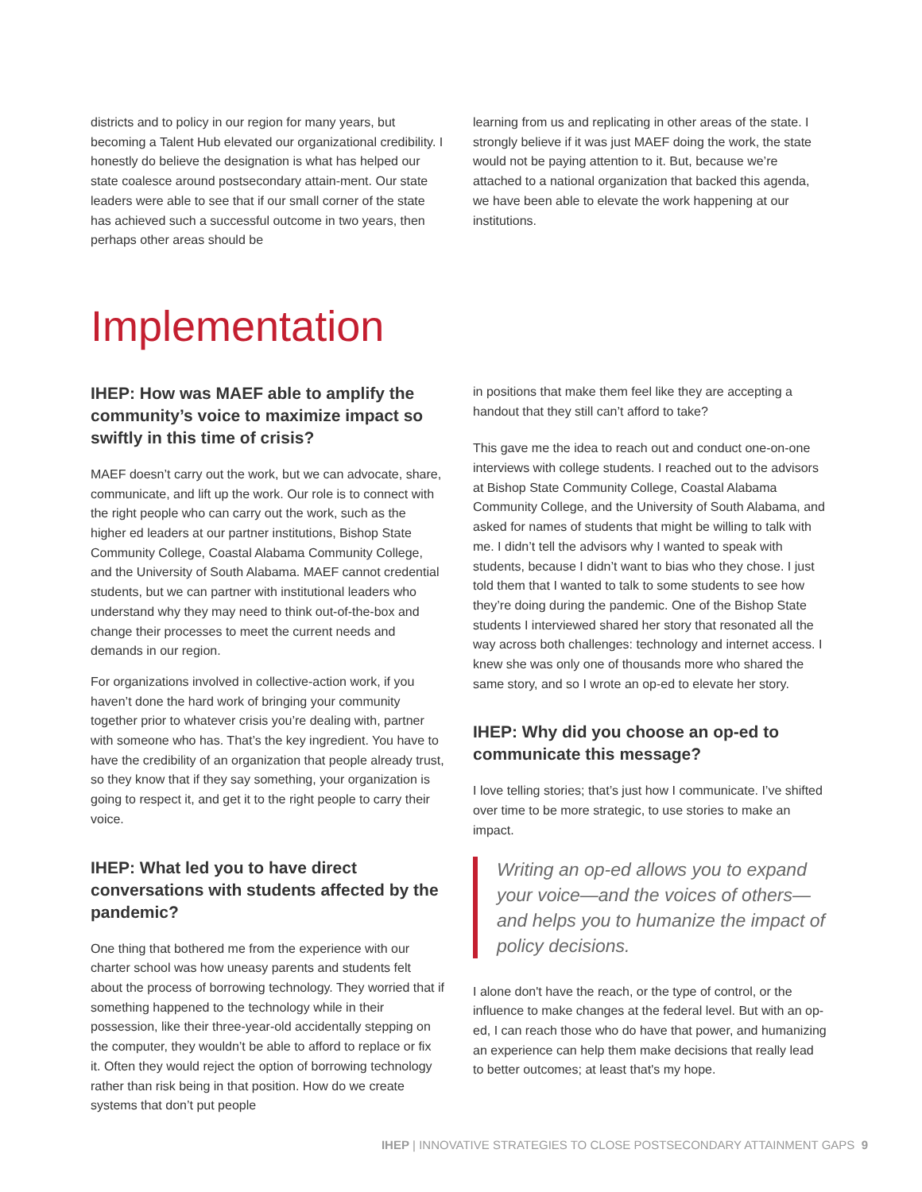districts and to policy in our region for many years, but becoming a Talent Hub elevated our organizational credibility. I honestly do believe the designation is what has helped our state coalesce around postsecondary attain-ment. Our state leaders were able to see that if our small corner of the state has achieved such a successful outcome in two years, then perhaps other areas should be
learning from us and replicating in other areas of the state. I strongly believe if it was just MAEF doing the work, the state would not be paying attention to it. But, because we’re attached to a national organization that backed this agenda, we have been able to elevate the work happening at our institutions.
Implementation
IHEP: How was MAEF able to amplify the community’s voice to maximize impact so swiftly in this time of crisis?
MAEF doesn’t carry out the work, but we can advocate, share, communicate, and lift up the work. Our role is to connect with the right people who can carry out the work, such as the higher ed leaders at our partner institutions, Bishop State Community College, Coastal Alabama Community College, and the University of South Alabama. MAEF cannot credential students, but we can partner with institutional leaders who understand why they may need to think out-of-the-box and change their processes to meet the current needs and demands in our region.
For organizations involved in collective-action work, if you haven’t done the hard work of bringing your community together prior to whatever crisis you’re dealing with, partner with someone who has. That’s the key ingredient. You have to have the credibility of an organization that people already trust, so they know that if they say something, your organization is going to respect it, and get it to the right people to carry their voice.
IHEP: What led you to have direct conversations with students affected by the pandemic?
One thing that bothered me from the experience with our charter school was how uneasy parents and students felt about the process of borrowing technology. They worried that if something happened to the technology while in their possession, like their three-year-old accidentally stepping on the computer, they wouldn’t be able to afford to replace or fix it. Often they would reject the option of borrowing technology rather than risk being in that position. How do we create systems that don’t put people
in positions that make them feel like they are accepting a handout that they still can’t afford to take?
This gave me the idea to reach out and conduct one-on-one interviews with college students. I reached out to the advisors at Bishop State Community College, Coastal Alabama Community College, and the University of South Alabama, and asked for names of students that might be willing to talk with me. I didn’t tell the advisors why I wanted to speak with students, because I didn’t want to bias who they chose. I just told them that I wanted to talk to some students to see how they’re doing during the pandemic. One of the Bishop State students I interviewed shared her story that resonated all the way across both challenges: technology and internet access. I knew she was only one of thousands more who shared the same story, and so I wrote an op-ed to elevate her story.
IHEP: Why did you choose an op-ed to communicate this message?
I love telling stories; that’s just how I communicate. I’ve shifted over time to be more strategic, to use stories to make an impact.
Writing an op-ed allows you to expand your voice—and the voices of others—and helps you to humanize the impact of policy decisions.
I alone don't have the reach, or the type of control, or the influence to make changes at the federal level. But with an op-ed, I can reach those who do have that power, and humanizing an experience can help them make decisions that really lead to better outcomes; at least that's my hope.
IHEP | INNOVATIVE STRATEGIES TO CLOSE POSTSECONDARY ATTAINMENT GAPS 9